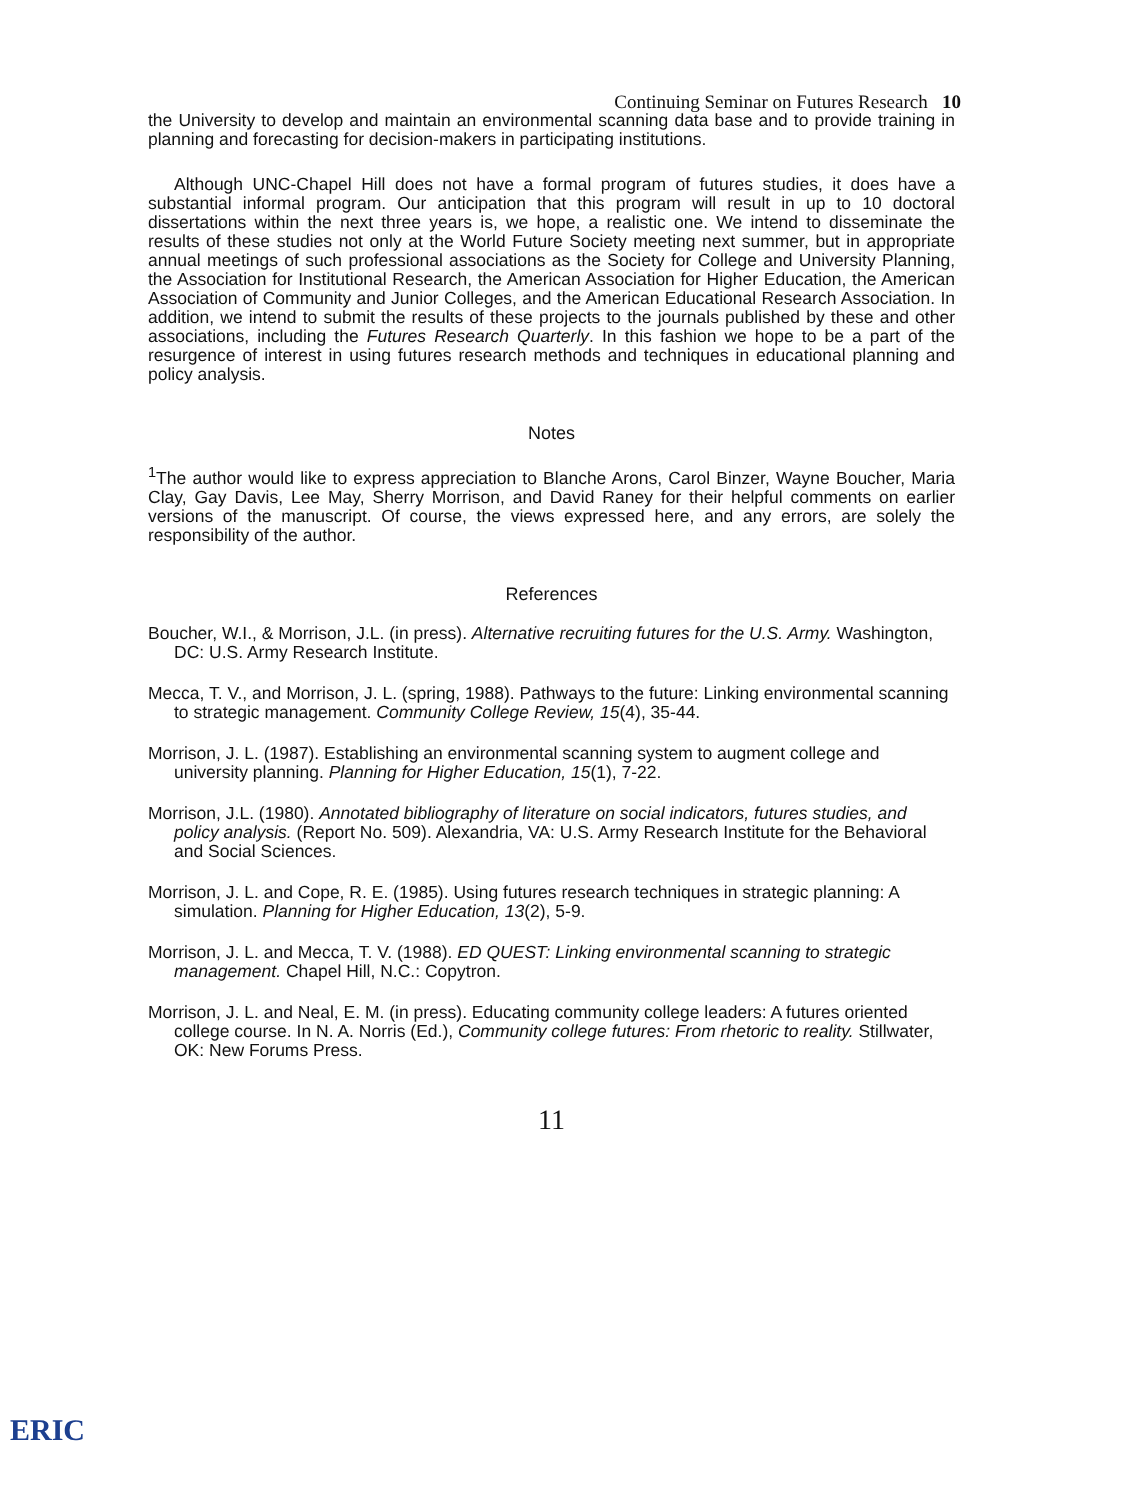Continuing Seminar on Futures Research 10
the University to develop and maintain an environmental scanning data base and to provide training in planning and forecasting for decision-makers in participating institutions.
Although UNC-Chapel Hill does not have a formal program of futures studies, it does have a substantial informal program. Our anticipation that this program will result in up to 10 doctoral dissertations within the next three years is, we hope, a realistic one. We intend to disseminate the results of these studies not only at the World Future Society meeting next summer, but in appropriate annual meetings of such professional associations as the Society for College and University Planning, the Association for Institutional Research, the American Association for Higher Education, the American Association of Community and Junior Colleges, and the American Educational Research Association. In addition, we intend to submit the results of these projects to the journals published by these and other associations, including the Futures Research Quarterly. In this fashion we hope to be a part of the resurgence of interest in using futures research methods and techniques in educational planning and policy analysis.
Notes
<sup>1</sup> The author would like to express appreciation to Blanche Arons, Carol Binzer, Wayne Boucher, Maria Clay, Gay Davis, Lee May, Sherry Morrison, and David Raney for their helpful comments on earlier versions of the manuscript. Of course, the views expressed here, and any errors, are solely the responsibility of the author.
References
Boucher, W.I., & Morrison, J.L. (in press). Alternative recruiting futures for the U.S. Army. Washington, DC: U.S. Army Research Institute.
Mecca, T. V., and Morrison, J. L. (spring, 1988). Pathways to the future: Linking environmental scanning to strategic management. Community College Review, 15(4), 35-44.
Morrison, J. L. (1987). Establishing an environmental scanning system to augment college and university planning. Planning for Higher Education, 15(1), 7-22.
Morrison, J.L. (1980). Annotated bibliography of literature on social indicators, futures studies, and policy analysis. (Report No. 509). Alexandria, VA: U.S. Army Research Institute for the Behavioral and Social Sciences.
Morrison, J. L. and Cope, R. E. (1985). Using futures research techniques in strategic planning: A simulation. Planning for Higher Education, 13(2), 5-9.
Morrison, J. L. and Mecca, T. V. (1988). ED QUEST: Linking environmental scanning to strategic management. Chapel Hill, N.C.: Copytron.
Morrison, J. L. and Neal, E. M. (in press). Educating community college leaders: A futures oriented college course. In N. A. Norris (Ed.), Community college futures: From rhetoric to reality. Stillwater, OK: New Forums Press.
11
ERIC